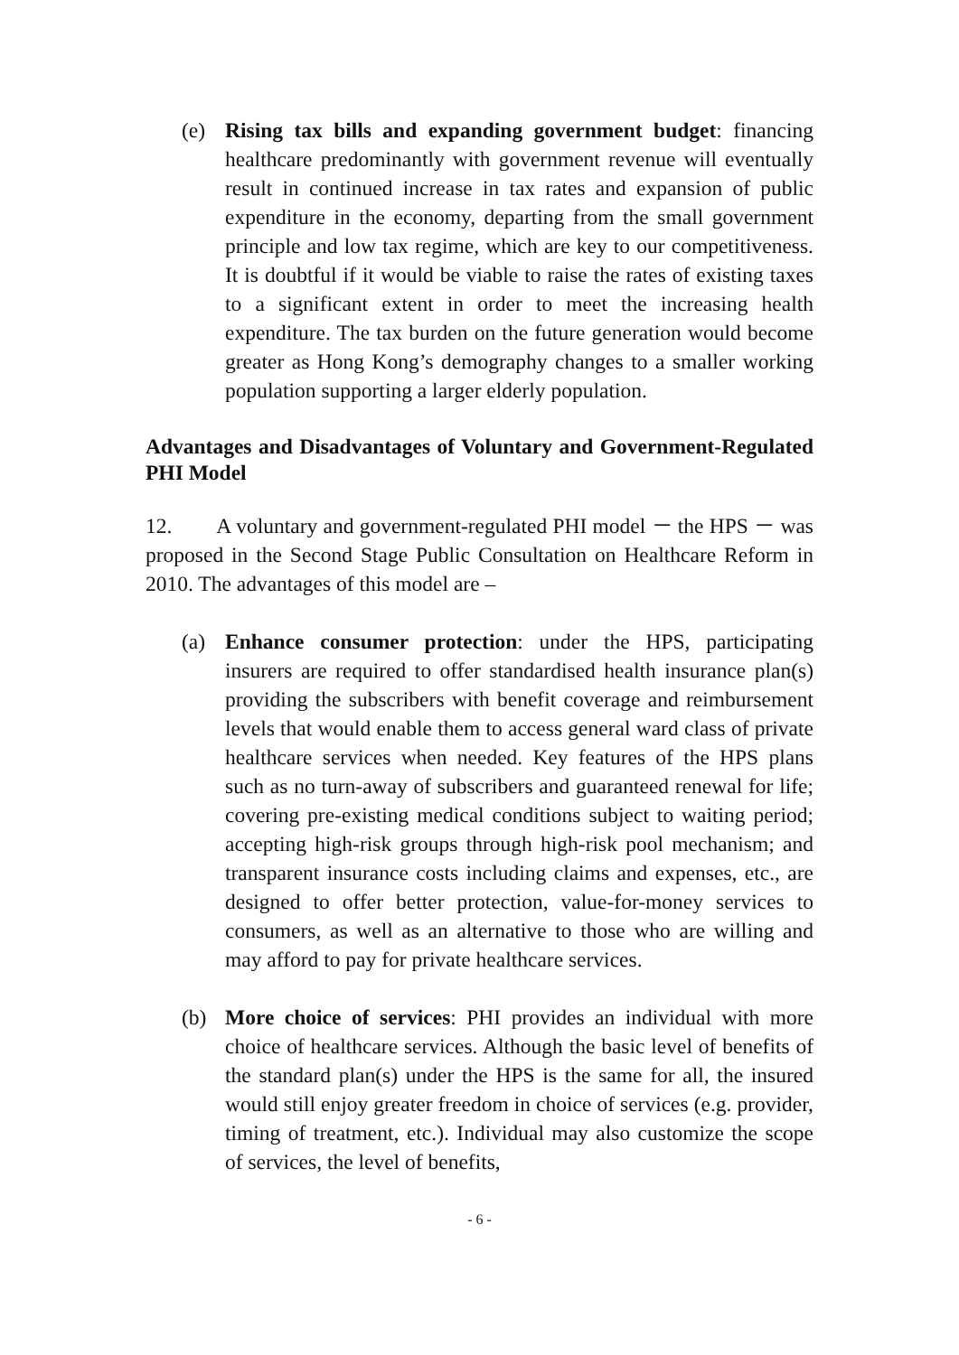(e) Rising tax bills and expanding government budget: financing healthcare predominantly with government revenue will eventually result in continued increase in tax rates and expansion of public expenditure in the economy, departing from the small government principle and low tax regime, which are key to our competitiveness. It is doubtful if it would be viable to raise the rates of existing taxes to a significant extent in order to meet the increasing health expenditure. The tax burden on the future generation would become greater as Hong Kong’s demography changes to a smaller working population supporting a larger elderly population.
Advantages and Disadvantages of Voluntary and Government-Regulated PHI Model
12. A voluntary and government-regulated PHI model － the HPS － was proposed in the Second Stage Public Consultation on Healthcare Reform in 2010. The advantages of this model are –
(a) Enhance consumer protection: under the HPS, participating insurers are required to offer standardised health insurance plan(s) providing the subscribers with benefit coverage and reimbursement levels that would enable them to access general ward class of private healthcare services when needed. Key features of the HPS plans such as no turn-away of subscribers and guaranteed renewal for life; covering pre-existing medical conditions subject to waiting period; accepting high-risk groups through high-risk pool mechanism; and transparent insurance costs including claims and expenses, etc., are designed to offer better protection, value-for-money services to consumers, as well as an alternative to those who are willing and may afford to pay for private healthcare services.
(b) More choice of services: PHI provides an individual with more choice of healthcare services. Although the basic level of benefits of the standard plan(s) under the HPS is the same for all, the insured would still enjoy greater freedom in choice of services (e.g. provider, timing of treatment, etc.). Individual may also customize the scope of services, the level of benefits,
- 6 -